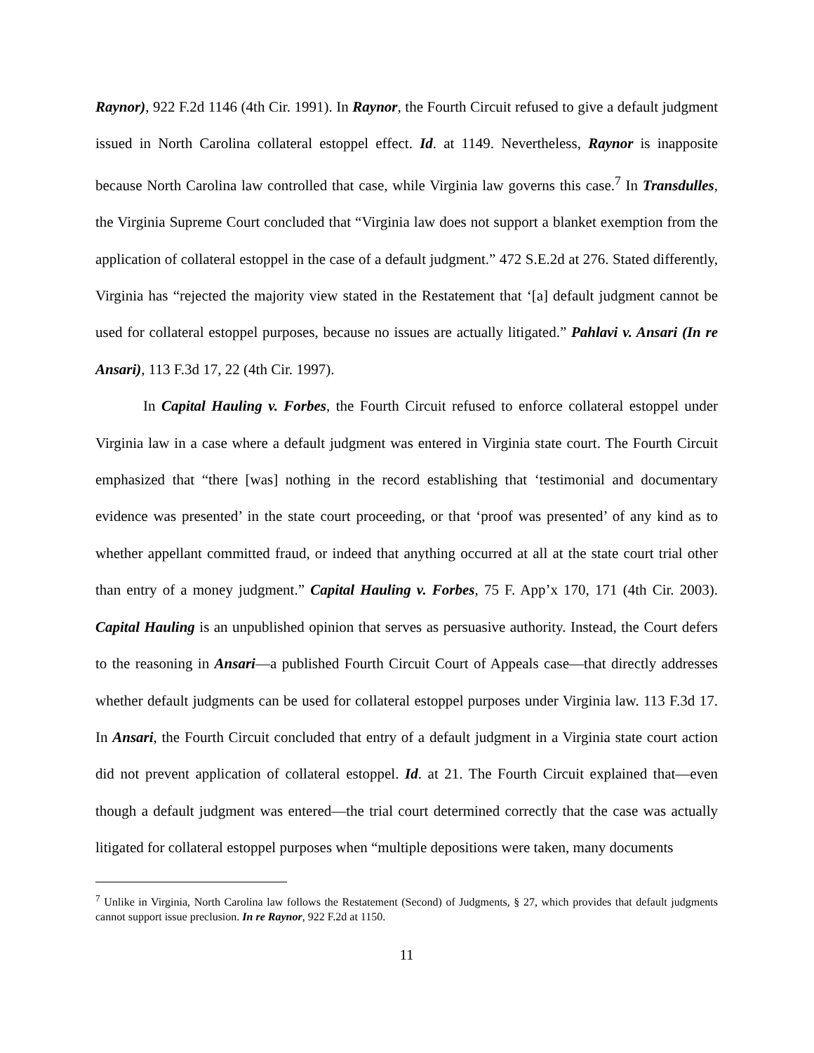Raynor), 922 F.2d 1146 (4th Cir. 1991). In Raynor, the Fourth Circuit refused to give a default judgment issued in North Carolina collateral estoppel effect. Id. at 1149. Nevertheless, Raynor is inapposite because North Carolina law controlled that case, while Virginia law governs this case.<sup>7</sup> In Transdulles, the Virginia Supreme Court concluded that “Virginia law does not support a blanket exemption from the application of collateral estoppel in the case of a default judgment.” 472 S.E.2d at 276. Stated differently, Virginia has “rejected the majority view stated in the Restatement that ‘[a] default judgment cannot be used for collateral estoppel purposes, because no issues are actually litigated.” Pahlavi v. Ansari (In re Ansari), 113 F.3d 17, 22 (4th Cir. 1997).
In Capital Hauling v. Forbes, the Fourth Circuit refused to enforce collateral estoppel under Virginia law in a case where a default judgment was entered in Virginia state court. The Fourth Circuit emphasized that “there [was] nothing in the record establishing that ‘testimonial and documentary evidence was presented’ in the state court proceeding, or that ‘proof was presented’ of any kind as to whether appellant committed fraud, or indeed that anything occurred at all at the state court trial other than entry of a money judgment.” Capital Hauling v. Forbes, 75 F. App’x 170, 171 (4th Cir. 2003). Capital Hauling is an unpublished opinion that serves as persuasive authority. Instead, the Court defers to the reasoning in Ansari—a published Fourth Circuit Court of Appeals case—that directly addresses whether default judgments can be used for collateral estoppel purposes under Virginia law. 113 F.3d 17. In Ansari, the Fourth Circuit concluded that entry of a default judgment in a Virginia state court action did not prevent application of collateral estoppel. Id. at 21. The Fourth Circuit explained that—even though a default judgment was entered—the trial court determined correctly that the case was actually litigated for collateral estoppel purposes when “multiple depositions were taken, many documents
<sup>7</sup> Unlike in Virginia, North Carolina law follows the Restatement (Second) of Judgments, § 27, which provides that default judgments cannot support issue preclusion. In re Raynor, 922 F.2d at 1150.
11